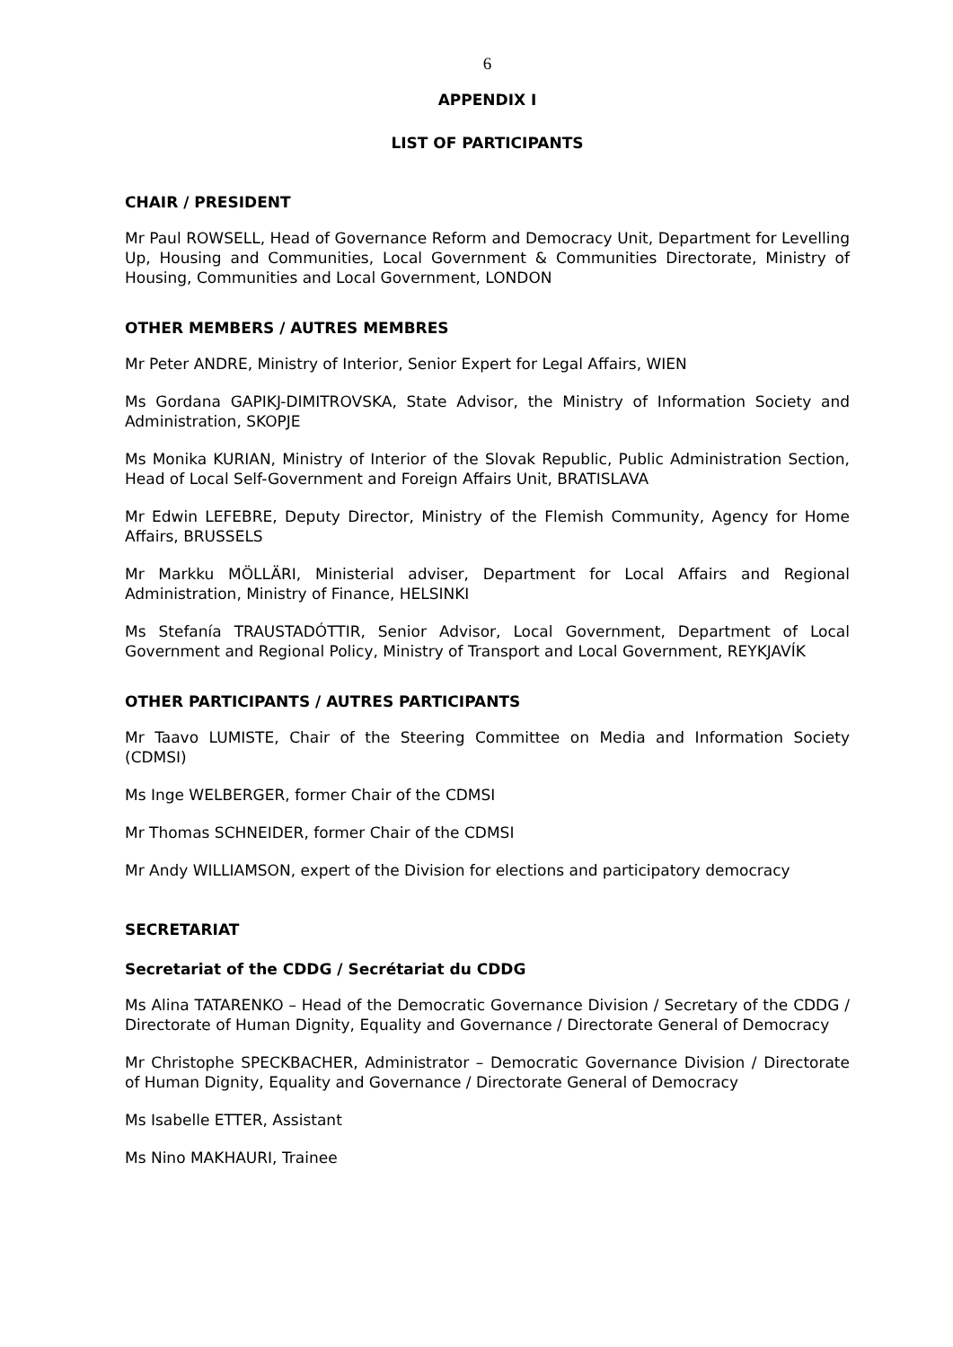6
APPENDIX I
LIST OF PARTICIPANTS
CHAIR / PRESIDENT
Mr Paul ROWSELL, Head of Governance Reform and Democracy Unit, Department for Levelling Up, Housing and Communities, Local Government & Communities Directorate, Ministry of Housing, Communities and Local Government, LONDON
OTHER MEMBERS / AUTRES MEMBRES
Mr Peter ANDRE, Ministry of Interior, Senior Expert for Legal Affairs, WIEN
Ms Gordana GAPIKJ-DIMITROVSKA, State Advisor, the Ministry of Information Society and Administration, SKOPJE
Ms Monika KURIAN, Ministry of Interior of the Slovak Republic, Public Administration Section, Head of Local Self-Government and Foreign Affairs Unit, BRATISLAVA
Mr Edwin LEFEBRE, Deputy Director, Ministry of the Flemish Community, Agency for Home Affairs, BRUSSELS
Mr Markku MÖLLÄRI, Ministerial adviser, Department for Local Affairs and Regional Administration, Ministry of Finance, HELSINKI
Ms Stefanía TRAUSTADÓTTIR, Senior Advisor, Local Government, Department of Local Government and Regional Policy, Ministry of Transport and Local Government, REYKJAVÍK
OTHER PARTICIPANTS / AUTRES PARTICIPANTS
Mr Taavo LUMISTE, Chair of the Steering Committee on Media and Information Society (CDMSI)
Ms Inge WELBERGER, former Chair of the CDMSI
Mr Thomas SCHNEIDER, former Chair of the CDMSI
Mr Andy WILLIAMSON, expert of the Division for elections and participatory democracy
SECRETARIAT
Secretariat of the CDDG / Secrétariat du CDDG
Ms Alina TATARENKO – Head of the Democratic Governance Division / Secretary of the CDDG / Directorate of Human Dignity, Equality and Governance / Directorate General of Democracy
Mr Christophe SPECKBACHER, Administrator – Democratic Governance Division / Directorate of Human Dignity, Equality and Governance / Directorate General of Democracy
Ms Isabelle ETTER, Assistant
Ms Nino MAKHAURI, Trainee